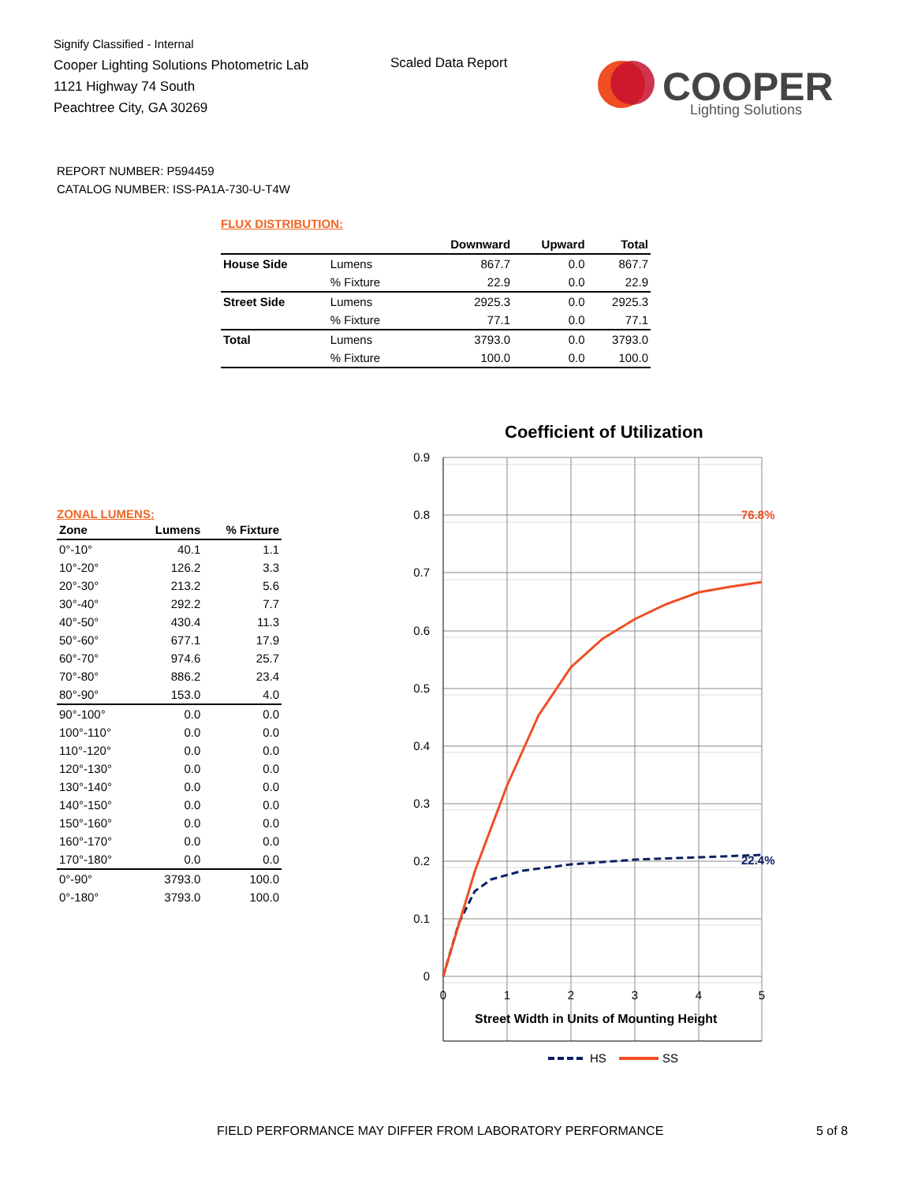Signify Classified - Internal
Cooper Lighting Solutions Photometric Lab
1121 Highway 74 South
Peachtree City, GA 30269
Scaled Data Report
COOPER
Lighting Solutions
REPORT NUMBER: P594459
CATALOG NUMBER: ISS-PA1A-730-U-T4W
FLUX DISTRIBUTION:
| | | Downward | Upward | Total |
| --- | --- | --- | --- | --- |
| House Side | Lumens | 867.7 | 0.0 | 867.7 |
| | % Fixture | 22.9 | 0.0 | 22.9 |
| Street Side | Lumens | 2925.3 | 0.0 | 2925.3 |
| | % Fixture | 77.1 | 0.0 | 77.1 |
| Total | Lumens | 3793.0 | 0.0 | 3793.0 |
| | % Fixture | 100.0 | 0.0 | 100.0 |
ZONAL LUMENS:
| Zone | Lumens | % Fixture |
| --- | --- | --- |
| 0°-10° | 40.1 | 1.1 |
| 10°-20° | 126.2 | 3.3 |
| 20°-30° | 213.2 | 5.6 |
| 30°-40° | 292.2 | 7.7 |
| 40°-50° | 430.4 | 11.3 |
| 50°-60° | 677.1 | 17.9 |
| 60°-70° | 974.6 | 25.7 |
| 70°-80° | 886.2 | 23.4 |
| 80°-90° | 153.0 | 4.0 |
| 90°-100° | 0.0 | 0.0 |
| 100°-110° | 0.0 | 0.0 |
| 110°-120° | 0.0 | 0.0 |
| 120°-130° | 0.0 | 0.0 |
| 130°-140° | 0.0 | 0.0 |
| 140°-150° | 0.0 | 0.0 |
| 150°-160° | 0.0 | 0.0 |
| 160°-170° | 0.0 | 0.0 |
| 170°-180° | 0.0 | 0.0 |
| 0°-90° | 3793.0 | 100.0 |
| 0°-180° | 3793.0 | 100.0 |
Coefficient of Utilization
0.9
0.8
0.7
0.6
0.5
0.4
0.3
0.2
0.1
0
0
1
2
3
4
5
Street Width in Units of Mounting Height
76.8%
22.4%
HS
SS
FIELD PERFORMANCE MAY DIFFER FROM LABORATORY PERFORMANCE
5 of 8